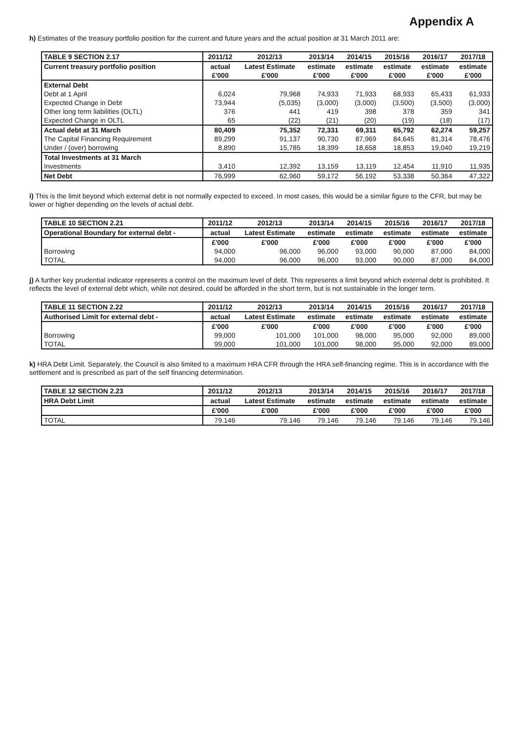Appendix A
h) Estimates of the treasury portfolio position for the current and future years and the actual position at 31 March 2011 are:
| TABLE 9 SECTION 2.17 | 2011/12 | 2012/13 | 2013/14 | 2014/15 | 2015/16 | 2016/17 | 2017/18 |
| --- | --- | --- | --- | --- | --- | --- | --- |
| Current treasury portfolio position | actual | Latest Estimate | estimate | estimate | estimate | estimate | estimate |
| | £'000 | £'000 | £'000 | £'000 | £'000 | £'000 | £'000 |
| External Debt | | | | | | | |
| Debt at 1 April | 6,024 | 79,968 | 74,933 | 71,933 | 68,933 | 65,433 | 61,933 |
| Expected Change in Debt | 73,944 | (5,035) | (3,000) | (3,000) | (3,500) | (3,500) | (3,000) |
| Other long term liabilities (OLTL) | 376 | 441 | 419 | 398 | 378 | 359 | 341 |
| Expected Change in OLTL | 65 | (22) | (21) | (20) | (19) | (18) | (17) |
| Actual debt at 31 March | 80,409 | 75,352 | 72,331 | 69,311 | 65,792 | 62,274 | 59,257 |
| The Capital Financing Requirement | 89,299 | 91,137 | 90,730 | 87,969 | 84,645 | 81,314 | 78,476 |
| Under / (over) borrowing | 8,890 | 15,785 | 18,399 | 18,658 | 18,853 | 19,040 | 19,219 |
| Total Investments at 31 March | | | | | | | |
| Investments | 3,410 | 12,392 | 13,159 | 13,119 | 12,454 | 11,910 | 11,935 |
| Net Debt | 76,999 | 62,960 | 59,172 | 56,192 | 53,338 | 50,364 | 47,322 |
i) This is the limit beyond which external debt is not normally expected to exceed. In most cases, this would be a similar figure to the CFR, but may be lower or higher depending on the levels of actual debt.
| TABLE 10 SECTION 2.21 | 2011/12 | 2012/13 | 2013/14 | 2014/15 | 2015/16 | 2016/17 | 2017/18 |
| --- | --- | --- | --- | --- | --- | --- | --- |
| Operational Boundary for external debt - | actual | Latest Estimate | estimate | estimate | estimate | estimate | estimate |
| | £'000 | £'000 | £'000 | £'000 | £'000 | £'000 | £'000 |
| Borrowing | 94,000 | 96,000 | 96,000 | 93,000 | 90,000 | 87,000 | 84,000 |
| TOTAL | 94,000 | 96,000 | 96,000 | 93,000 | 90,000 | 87,000 | 84,000 |
j) A further key prudential indicator represents a control on the maximum level of debt. This represents a limit beyond which external debt is prohibited. It reflects the level of external debt which, while not desired, could be afforded in the short term, but is not sustainable in the longer term.
| TABLE 11 SECTION 2.22 | 2011/12 | 2012/13 | 2013/14 | 2014/15 | 2015/16 | 2016/17 | 2017/18 |
| --- | --- | --- | --- | --- | --- | --- | --- |
| Authorised Limit for external debt - | actual | Latest Estimate | estimate | estimate | estimate | estimate | estimate |
| | £'000 | £'000 | £'000 | £'000 | £'000 | £'000 | £'000 |
| Borrowing | 99,000 | 101,000 | 101,000 | 98,000 | 95,000 | 92,000 | 89,000 |
| TOTAL | 99,000 | 101,000 | 101,000 | 98,000 | 95,000 | 92,000 | 89,000 |
k) HRA Debt Limit. Separately, the Council is also limited to a maximum HRA CFR through the HRA self-financing regime. This is in accordance with the settlement and is prescribed as part of the self financing determination.
| TABLE 12 SECTION 2.23 | 2011/12 | 2012/13 | 2013/14 | 2014/15 | 2015/16 | 2016/17 | 2017/18 |
| --- | --- | --- | --- | --- | --- | --- | --- |
| HRA Debt Limit | actual | Latest Estimate | estimate | estimate | estimate | estimate | estimate |
| | £'000 | £'000 | £'000 | £'000 | £'000 | £'000 | £'000 |
| TOTAL | 79.146 | 79.146 | 79.146 | 79.146 | 79.146 | 79.146 | 79.146 |